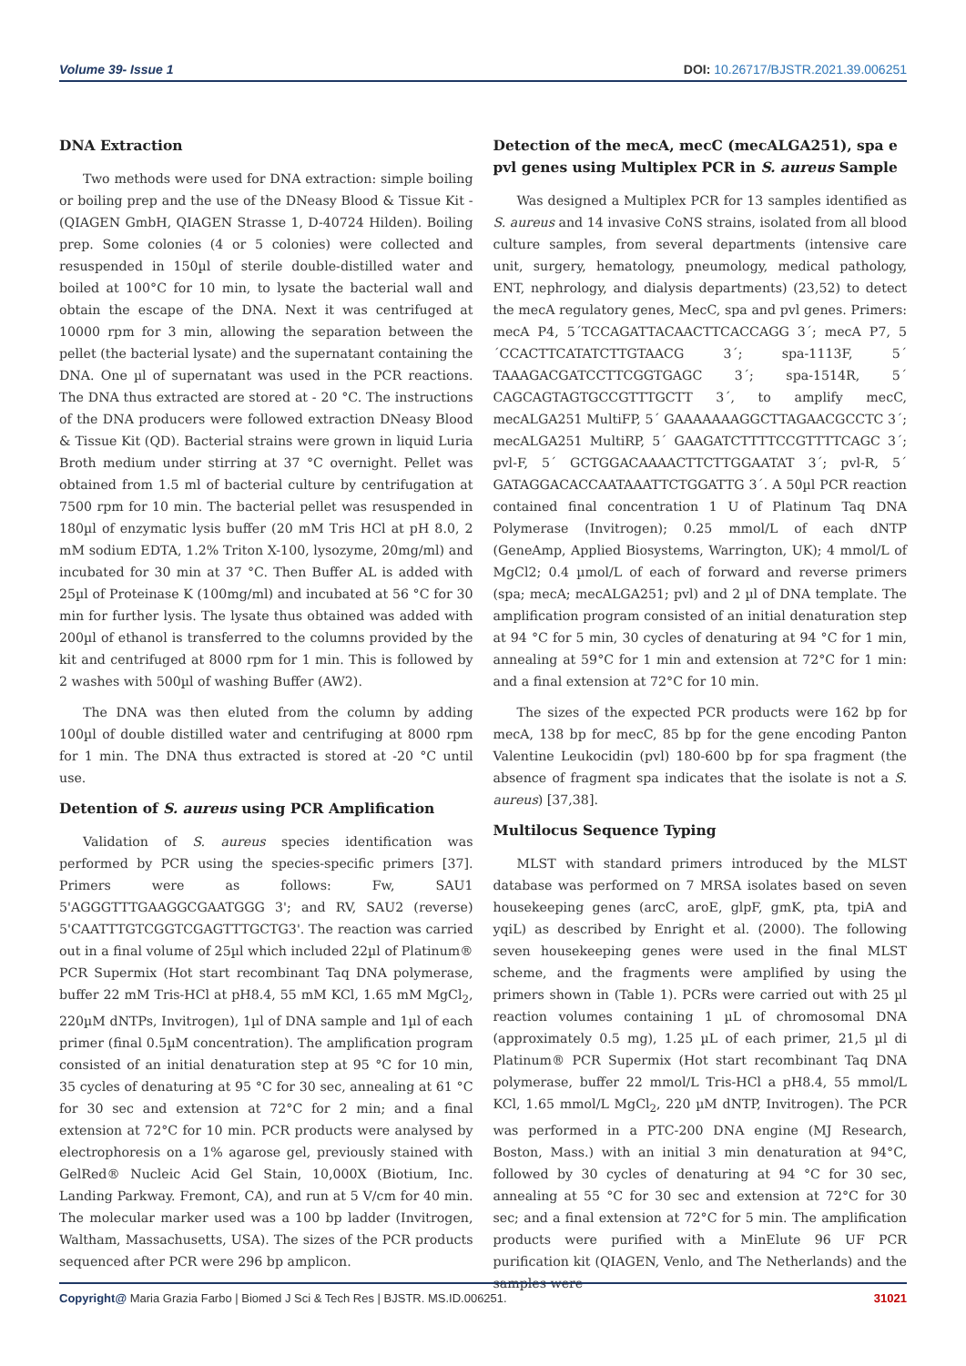Volume 39- Issue 1 DOI: 10.26717/BJSTR.2021.39.006251
DNA Extraction
Two methods were used for DNA extraction: simple boiling or boiling prep and the use of the DNeasy Blood & Tissue Kit - (QIAGEN GmbH, QIAGEN Strasse 1, D-40724 Hilden). Boiling prep. Some colonies (4 or 5 colonies) were collected and resuspended in 150µl of sterile double-distilled water and boiled at 100°C for 10 min, to lysate the bacterial wall and obtain the escape of the DNA. Next it was centrifuged at 10000 rpm for 3 min, allowing the separation between the pellet (the bacterial lysate) and the supernatant containing the DNA. One µl of supernatant was used in the PCR reactions. The DNA thus extracted are stored at - 20 °C. The instructions of the DNA producers were followed extraction DNeasy Blood & Tissue Kit (QD). Bacterial strains were grown in liquid Luria Broth medium under stirring at 37 °C overnight. Pellet was obtained from 1.5 ml of bacterial culture by centrifugation at 7500 rpm for 10 min. The bacterial pellet was resuspended in 180µl of enzymatic lysis buffer (20 mM Tris HCl at pH 8.0, 2 mM sodium EDTA, 1.2% Triton X-100, lysozyme, 20mg/ml) and incubated for 30 min at 37 °C. Then Buffer AL is added with 25µl of Proteinase K (100mg/ml) and incubated at 56 °C for 30 min for further lysis. The lysate thus obtained was added with 200µl of ethanol is transferred to the columns provided by the kit and centrifuged at 8000 rpm for 1 min. This is followed by 2 washes with 500µl of washing Buffer (AW2).
The DNA was then eluted from the column by adding 100µl of double distilled water and centrifuging at 8000 rpm for 1 min. The DNA thus extracted is stored at -20 °C until use.
Detention of S. aureus using PCR Amplification
Validation of S. aureus species identification was performed by PCR using the species-specific primers [37]. Primers were as follows: Fw, SAU1 5'AGGGTTTGAAGGCGAATGGG 3'; and RV, SAU2 (reverse) 5'CAATTTGTCGGTCGAGTTTGCTG3'. The reaction was carried out in a final volume of 25µl which included 22µl of Platinum® PCR Supermix (Hot start recombinant Taq DNA polymerase, buffer 22 mM Tris-HCl at pH8.4, 55 mM KCl, 1.65 mM MgCl<sub>2</sub>, 220µM dNTPs, Invitrogen), 1µl of DNA sample and 1µl of each primer (final 0.5µM concentration). The amplification program consisted of an initial denaturation step at 95 °C for 10 min, 35 cycles of denaturing at 95 °C for 30 sec, annealing at 61 °C for 30 sec and extension at 72°C for 2 min; and a final extension at 72°C for 10 min. PCR products were analysed by electrophoresis on a 1% agarose gel, previously stained with GelRed® Nucleic Acid Gel Stain, 10,000X (Biotium, Inc. Landing Parkway. Fremont, CA), and run at 5 V/cm for 40 min. The molecular marker used was a 100 bp ladder (Invitrogen, Waltham, Massachusetts, USA). The sizes of the PCR products sequenced after PCR were 296 bp amplicon.
Detection of the mecA, mecC (mecALGA251), spa e pvl genes using Multiplex PCR in S. aureus Sample
Was designed a Multiplex PCR for 13 samples identified as S. aureus and 14 invasive CoNS strains, isolated from all blood culture samples, from several departments (intensive care unit, surgery, hematology, pneumology, medical pathology, ENT, nephrology, and dialysis departments) (23,52) to detect the mecA regulatory genes, MecC, spa and pvl genes. Primers: mecA P4, 5´TCCAGATTACAACTTCACCAGG 3´; mecA P7, 5´CCACTTCATATCTTGTAACG 3´; spa-1113F, 5´ TAAAGACGATCCTTCGGTGAGC 3´; spa-1514R, 5´ CAGCAGTAGTGCCGTTTGCTT 3´, to amplify mecC, mecALGA251 MultiFP, 5´ GAAAAAAAGGCTTAGAACGCCTC 3´; mecALGA251 MultiRP, 5´ GAAGATCTTTTCCGTTTTCAGC 3´; pvl-F, 5´ GCTGGACAAAACTTCTTGGAATAT 3´; pvl-R, 5´ GATAGGACACCAATAAATTCTGGATTG 3´. A 50µl PCR reaction contained final concentration 1 U of Platinum Taq DNA Polymerase (Invitrogen); 0.25 mmol/L of each dNTP (GeneAmp, Applied Biosystems, Warrington, UK); 4 mmol/L of MgCl2; 0.4 µmol/L of each of forward and reverse primers (spa; mecA; mecALGA251; pvl) and 2 µl of DNA template. The amplification program consisted of an initial denaturation step at 94 °C for 5 min, 30 cycles of denaturing at 94 °C for 1 min, annealing at 59°C for 1 min and extension at 72°C for 1 min: and a final extension at 72°C for 10 min.
The sizes of the expected PCR products were 162 bp for mecA, 138 bp for mecC, 85 bp for the gene encoding Panton Valentine Leukocidin (pvl) 180-600 bp for spa fragment (the absence of fragment spa indicates that the isolate is not a S. aureus) [37,38].
Multilocus Sequence Typing
MLST with standard primers introduced by the MLST database was performed on 7 MRSA isolates based on seven housekeeping genes (arcC, aroE, glpF, gmK, pta, tpiA and yqiL) as described by Enright et al. (2000). The following seven housekeeping genes were used in the final MLST scheme, and the fragments were amplified by using the primers shown in (Table 1). PCRs were carried out with 25 µl reaction volumes containing 1 µL of chromosomal DNA (approximately 0.5 mg), 1.25 µL of each primer, 21,5 µl di Platinum® PCR Supermix (Hot start recombinant Taq DNA polymerase, buffer 22 mmol/L Tris-HCl a pH8.4, 55 mmol/L KCl, 1.65 mmol/L MgCl<sub>2</sub>, 220 µM dNTP, Invitrogen). The PCR was performed in a PTC-200 DNA engine (MJ Research, Boston, Mass.) with an initial 3 min denaturation at 94°C, followed by 30 cycles of denaturing at 94 °C for 30 sec, annealing at 55 °C for 30 sec and extension at 72°C for 30 sec; and a final extension at 72°C for 5 min. The amplification products were purified with a MinElute 96 UF PCR purification kit (QIAGEN, Venlo, and The Netherlands) and the samples were
Copyright@ Maria Grazia Farbo | Biomed J Sci & Tech Res | BJSTR. MS.ID.006251. 31021